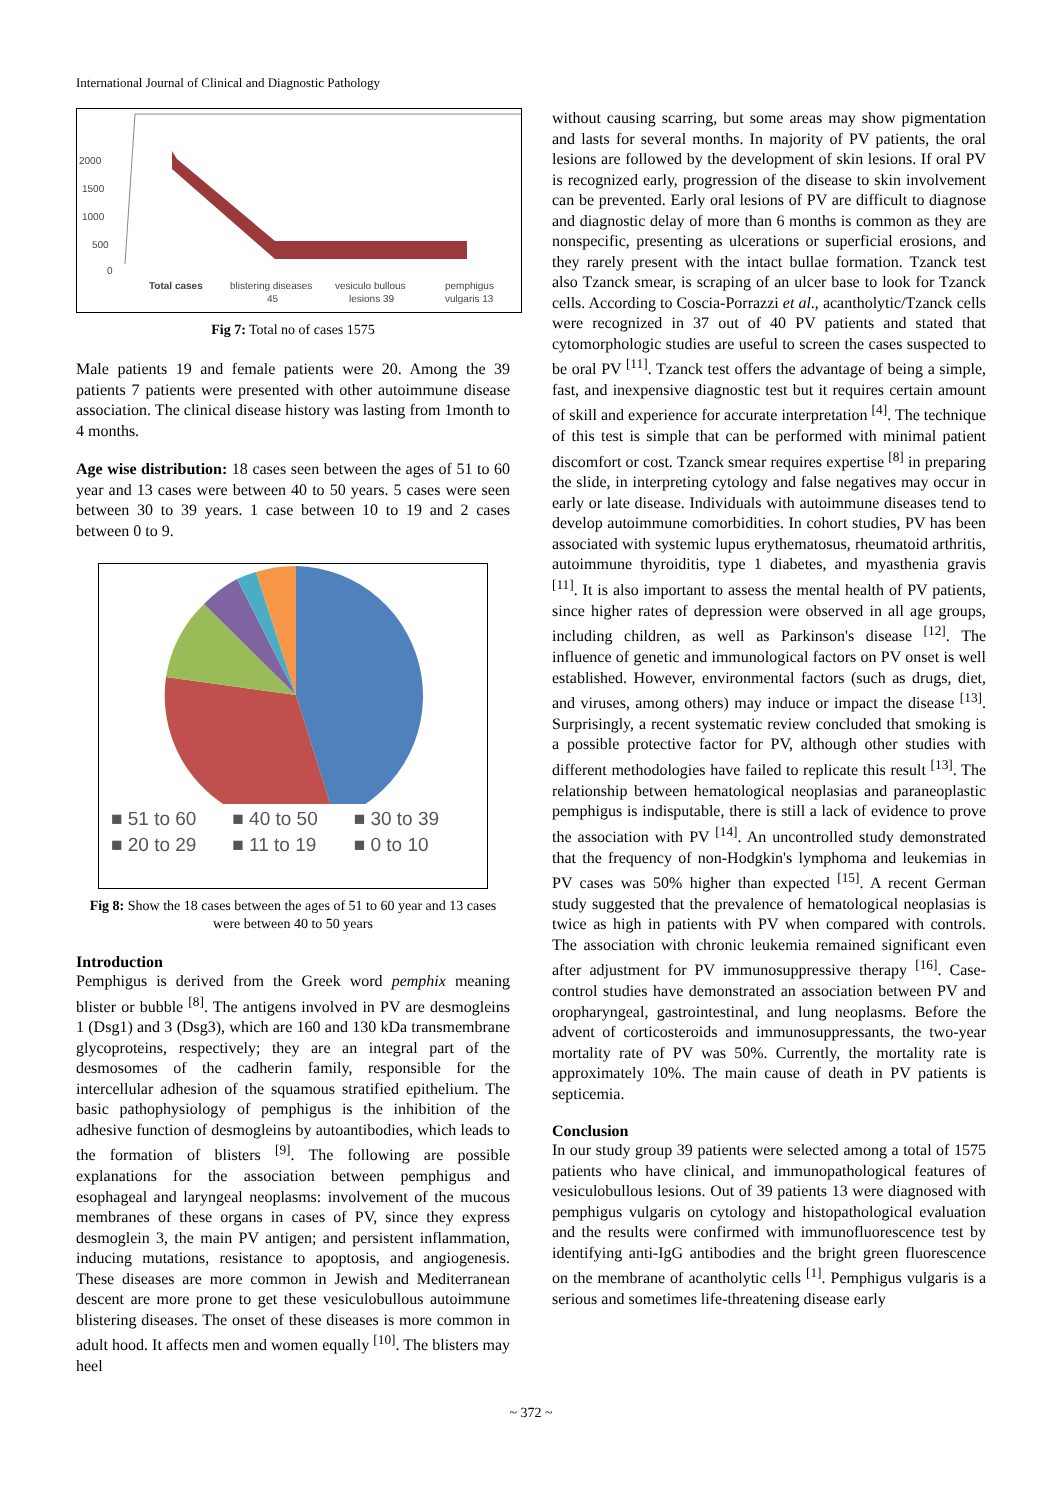International Journal of Clinical and Diagnostic Pathology
2000
1500
1000
500
0
Total cases
blistering diseases
45
vesiculo bullous
lesions 39
pemphigus
vulgaris 13
Fig 7: Total no of cases 1575
Male patients 19 and female patients were 20. Among the 39 patients 7 patients were presented with other autoimmune disease association. The clinical disease history was lasting from 1month to 4 months.
Age wise distribution: 18 cases seen between the ages of 51 to 60 year and 13 cases were between 40 to 50 years. 5 cases were seen between 30 to 39 years. 1 case between 10 to 19 and 2 cases between 0 to 9.
■ 51 to 60 ■ 40 to 50 ■ 30 to 39 ■ 20 to 29 ■ 11 to 19 ■ 0 to 10
Fig 8: Show the 18 cases between the ages of 51 to 60 year and 13 cases were between 40 to 50 years
Introduction
Pemphigus is derived from the Greek word pemphix meaning blister or bubble <sup>[8]</sup>. The antigens involved in PV are desmogleins 1 (Dsg1) and 3 (Dsg3), which are 160 and 130 kDa transmembrane glycoproteins, respectively; they are an integral part of the desmosomes of the cadherin family, responsible for the intercellular adhesion of the squamous stratified epithelium. The basic pathophysiology of pemphigus is the inhibition of the adhesive function of desmogleins by autoantibodies, which leads to the formation of blisters <sup>[9]</sup>. The following are possible explanations for the association between pemphigus and esophageal and laryngeal neoplasms: involvement of the mucous membranes of these organs in cases of PV, since they express desmoglein 3, the main PV antigen; and persistent inflammation, inducing mutations, resistance to apoptosis, and angiogenesis. These diseases are more common in Jewish and Mediterranean descent are more prone to get these vesiculobullous autoimmune blistering diseases. The onset of these diseases is more common in adult hood. It affects men and women equally <sup>[10]</sup>. The blisters may heel
without causing scarring, but some areas may show pigmentation and lasts for several months. In majority of PV patients, the oral lesions are followed by the development of skin lesions. If oral PV is recognized early, progression of the disease to skin involvement can be prevented. Early oral lesions of PV are difficult to diagnose and diagnostic delay of more than 6 months is common as they are nonspecific, presenting as ulcerations or superficial erosions, and they rarely present with the intact bullae formation. Tzanck test also Tzanck smear, is scraping of an ulcer base to look for Tzanck cells. According to Coscia-Porrazzi et al., acantholytic/Tzanck cells were recognized in 37 out of 40 PV patients and stated that cytomorphologic studies are useful to screen the cases suspected to be oral PV <sup>[11]</sup>. Tzanck test offers the advantage of being a simple, fast, and inexpensive diagnostic test but it requires certain amount of skill and experience for accurate interpretation <sup>[4]</sup>. The technique of this test is simple that can be performed with minimal patient discomfort or cost. Tzanck smear requires expertise <sup>[8]</sup> in preparing the slide, in interpreting cytology and false negatives may occur in early or late disease. Individuals with autoimmune diseases tend to develop autoimmune comorbidities. In cohort studies, PV has been associated with systemic lupus erythematosus, rheumatoid arthritis, autoimmune thyroiditis, type 1 diabetes, and myasthenia gravis <sup>[11]</sup>. It is also important to assess the mental health of PV patients, since higher rates of depression were observed in all age groups, including children, as well as Parkinson's disease <sup>[12]</sup>. The influence of genetic and immunological factors on PV onset is well established. However, environmental factors (such as drugs, diet, and viruses, among others) may induce or impact the disease <sup>[13]</sup>. Surprisingly, a recent systematic review concluded that smoking is a possible protective factor for PV, although other studies with different methodologies have failed to replicate this result <sup>[13]</sup>. The relationship between hematological neoplasias and paraneoplastic pemphigus is indisputable, there is still a lack of evidence to prove the association with PV <sup>[14]</sup>. An uncontrolled study demonstrated that the frequency of non-Hodgkin's lymphoma and leukemias in PV cases was 50% higher than expected <sup>[15]</sup>. A recent German study suggested that the prevalence of hematological neoplasias is twice as high in patients with PV when compared with controls. The association with chronic leukemia remained significant even after adjustment for PV immunosuppressive therapy <sup>[16]</sup>. Case-control studies have demonstrated an association between PV and oropharyngeal, gastrointestinal, and lung neoplasms. Before the advent of corticosteroids and immunosuppressants, the two-year mortality rate of PV was 50%. Currently, the mortality rate is approximately 10%. The main cause of death in PV patients is septicemia.
Conclusion
In our study group 39 patients were selected among a total of 1575 patients who have clinical, and immunopathological features of vesiculobullous lesions. Out of 39 patients 13 were diagnosed with pemphigus vulgaris on cytology and histopathological evaluation and the results were confirmed with immunofluorescence test by identifying anti-IgG antibodies and the bright green fluorescence on the membrane of acantholytic cells <sup>[1]</sup>. Pemphigus vulgaris is a serious and sometimes life-threatening disease early
~ 372 ~